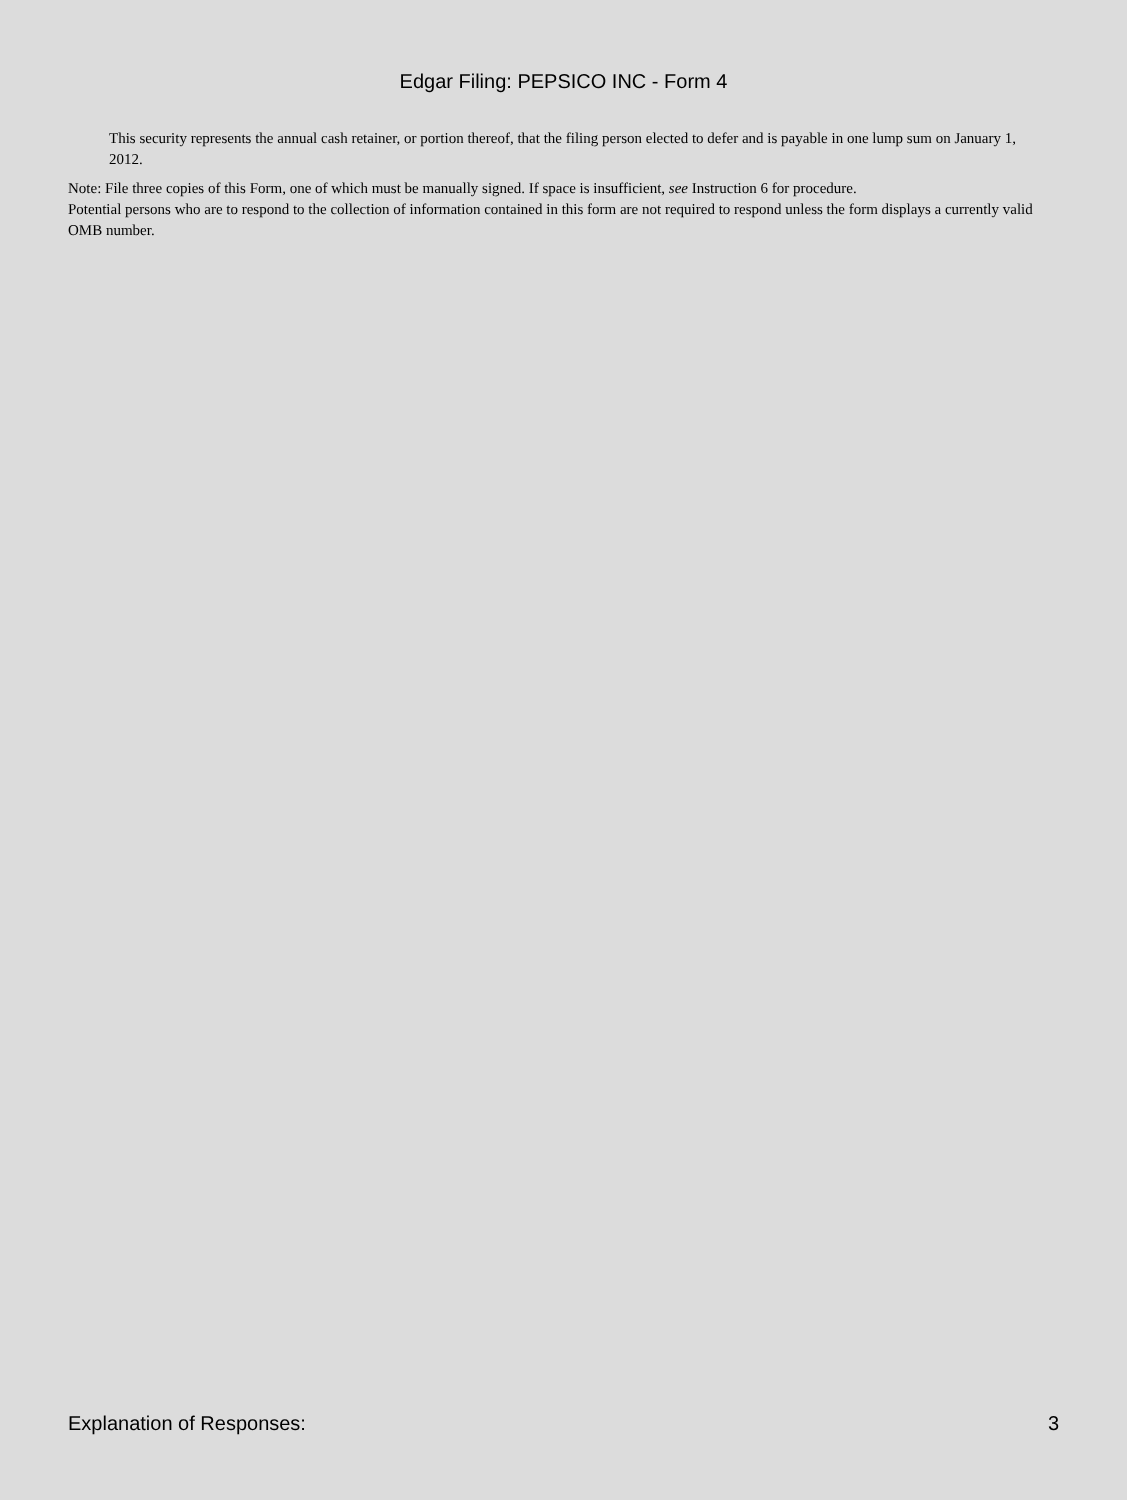Edgar Filing: PEPSICO INC - Form 4
This security represents the annual cash retainer, or portion thereof, that the filing person elected to defer and is payable in one lump sum on January 1, 2012.
Note: File three copies of this Form, one of which must be manually signed. If space is insufficient, see Instruction 6 for procedure.
Potential persons who are to respond to the collection of information contained in this form are not required to respond unless the form displays a currently valid OMB number.
Explanation of Responses: 3